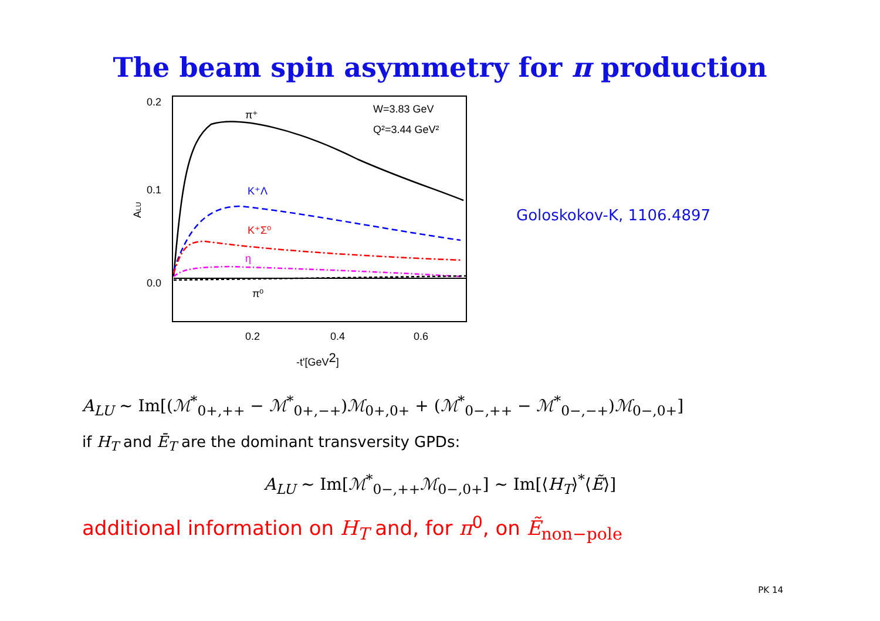The beam spin asymmetry for π production
0.2
0.1
0.0
0.2
0.4
0.6
-t'[GeV2]
ALU
W=3.83 GeV
Q²=3.44 GeV²
π⁺
K⁺Λ
K⁺Σ⁰
η
π⁰
Goloskokov-K, 1106.4897
A<sub>LU</sub> ∼ Im[(ℳ<sup>*</sup><sub>0+,++</sub> − ℳ<sup>*</sup><sub>0+,−+</sub>)ℳ<sub>0+,0+</sub> + (ℳ<sup>*</sup><sub>0−,++</sub> − ℳ<sup>*</sup><sub>0−,−+</sub>)ℳ<sub>0−,0+</sub>]
if H<sub>T</sub> and Ē<sub>T</sub> are the dominant transversity GPDs:
A<sub>LU</sub> ∼ Im[ℳ<sup>*</sup><sub>0−,++</sub>ℳ<sub>0−,0+</sub>] ∼ Im[⟨H<sub>T</sub>⟩<sup>*</sup>⟨Ẽ⟩]
additional information on H<sub>T</sub> and, for π<sup>0</sup>, on Ẽ<sub>non−pole</sub>
PK 14